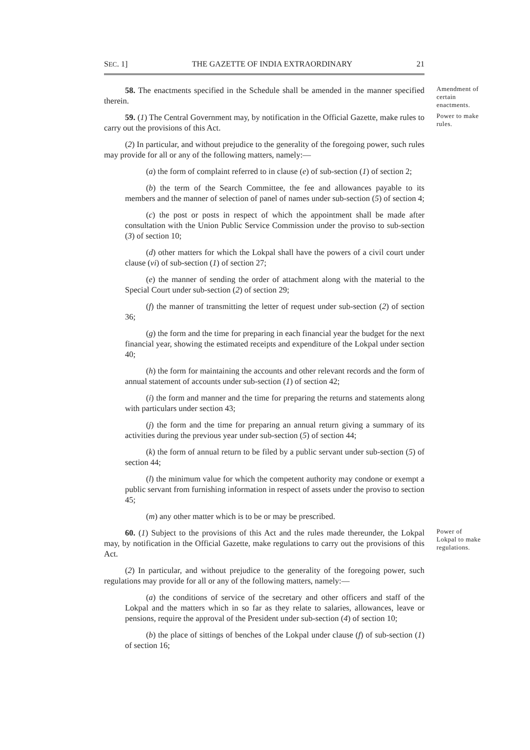SEC. 1] THE GAZETTE OF INDIA EXTRAORDINARY 21
58. The enactments specified in the Schedule shall be amended in the manner specified therein.
Amendment of certain enactments.
59. (1) The Central Government may, by notification in the Official Gazette, make rules to carry out the provisions of this Act.
(2) In particular, and without prejudice to the generality of the foregoing power, such rules may provide for all or any of the following matters, namely:—
(a) the form of complaint referred to in clause (e) of sub-section (1) of section 2;
(b) the term of the Search Committee, the fee and allowances payable to its members and the manner of selection of panel of names under sub-section (5) of section 4;
(c) the post or posts in respect of which the appointment shall be made after consultation with the Union Public Service Commission under the proviso to sub-section (3) of section 10;
(d) other matters for which the Lokpal shall have the powers of a civil court under clause (vi) of sub-section (1) of section 27;
(e) the manner of sending the order of attachment along with the material to the Special Court under sub-section (2) of section 29;
(f) the manner of transmitting the letter of request under sub-section (2) of section 36;
(g) the form and the time for preparing in each financial year the budget for the next financial year, showing the estimated receipts and expenditure of the Lokpal under section 40;
(h) the form for maintaining the accounts and other relevant records and the form of annual statement of accounts under sub-section (1) of section 42;
(i) the form and manner and the time for preparing the returns and statements along with particulars under section 43;
(j) the form and the time for preparing an annual return giving a summary of its activities during the previous year under sub-section (5) of section 44;
(k) the form of annual return to be filed by a public servant under sub-section (5) of section 44;
(l) the minimum value for which the competent authority may condone or exempt a public servant from furnishing information in respect of assets under the proviso to section 45;
(m) any other matter which is to be or may be prescribed.
Power to make rules.
60. (1) Subject to the provisions of this Act and the rules made thereunder, the Lokpal may, by notification in the Official Gazette, make regulations to carry out the provisions of this Act.
(2) In particular, and without prejudice to the generality of the foregoing power, such regulations may provide for all or any of the following matters, namely:—
(a) the conditions of service of the secretary and other officers and staff of the Lokpal and the matters which in so far as they relate to salaries, allowances, leave or pensions, require the approval of the President under sub-section (4) of section 10;
(b) the place of sittings of benches of the Lokpal under clause (f) of sub-section (1) of section 16;
Power of Lokpal to make regulations.